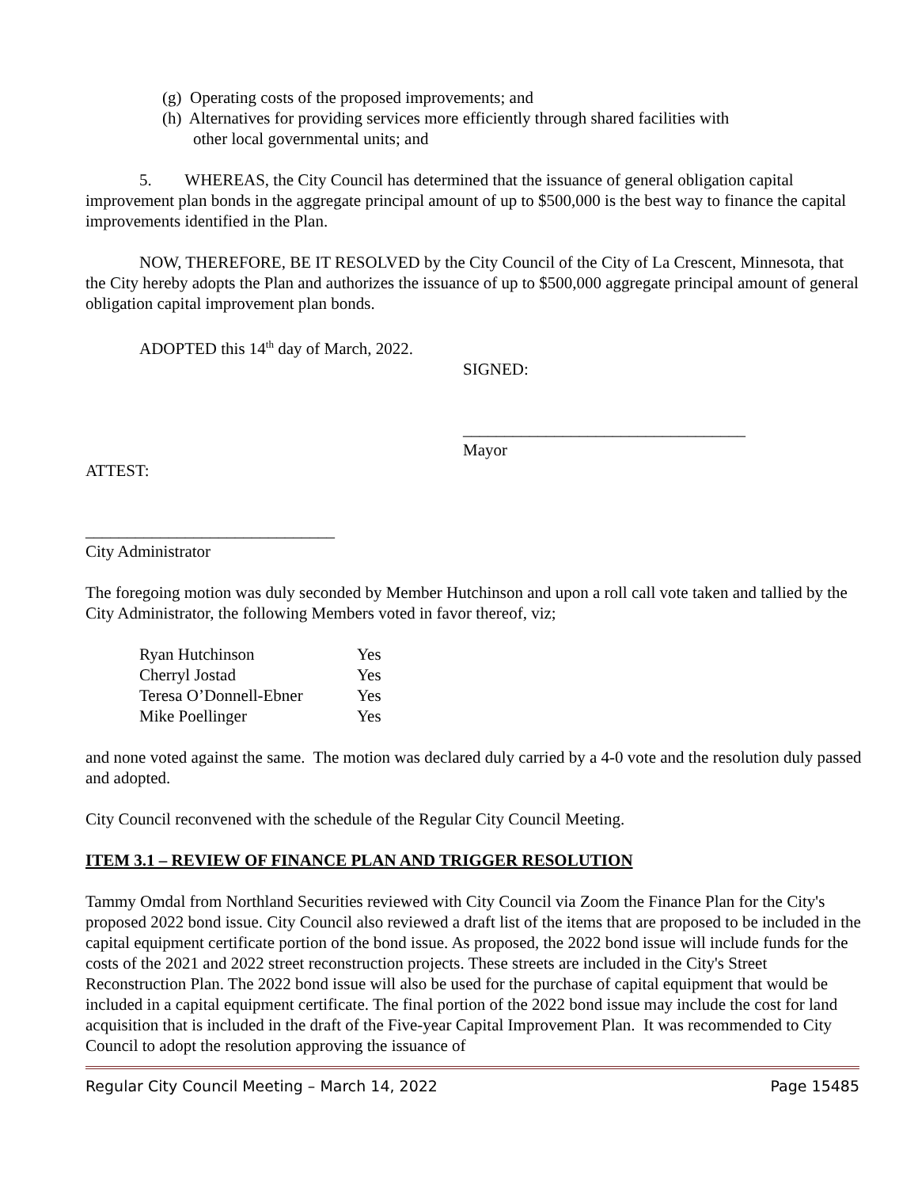(g) Operating costs of the proposed improvements; and
(h) Alternatives for providing services more efficiently through shared facilities with
other local governmental units; and
5. WHEREAS, the City Council has determined that the issuance of general obligation capital improvement plan bonds in the aggregate principal amount of up to $500,000 is the best way to finance the capital improvements identified in the Plan.
NOW, THEREFORE, BE IT RESOLVED by the City Council of the City of La Crescent, Minnesota, that the City hereby adopts the Plan and authorizes the issuance of up to $500,000 aggregate principal amount of general obligation capital improvement plan bonds.
ADOPTED this 14<sup>th</sup> day of March, 2022.
SIGNED:
__________________________________
Mayor
ATTEST:
______________________________
City Administrator
The foregoing motion was duly seconded by Member Hutchinson and upon a roll call vote taken and tallied by the City Administrator, the following Members voted in favor thereof, viz;
| Ryan Hutchinson | Yes |
| Cherryl Jostad | Yes |
| Teresa O’Donnell-Ebner | Yes |
| Mike Poellinger | Yes |
and none voted against the same. The motion was declared duly carried by a 4-0 vote and the resolution duly passed and adopted.
City Council reconvened with the schedule of the Regular City Council Meeting.
ITEM 3.1 – REVIEW OF FINANCE PLAN AND TRIGGER RESOLUTION
Tammy Omdal from Northland Securities reviewed with City Council via Zoom the Finance Plan for the City's proposed 2022 bond issue. City Council also reviewed a draft list of the items that are proposed to be included in the capital equipment certificate portion of the bond issue. As proposed, the 2022 bond issue will include funds for the costs of the 2021 and 2022 street reconstruction projects. These streets are included in the City's Street Reconstruction Plan. The 2022 bond issue will also be used for the purchase of capital equipment that would be included in a capital equipment certificate. The final portion of the 2022 bond issue may include the cost for land acquisition that is included in the draft of the Five-year Capital Improvement Plan. It was recommended to City Council to adopt the resolution approving the issuance of
Regular City Council Meeting – March 14, 2022 Page 15485